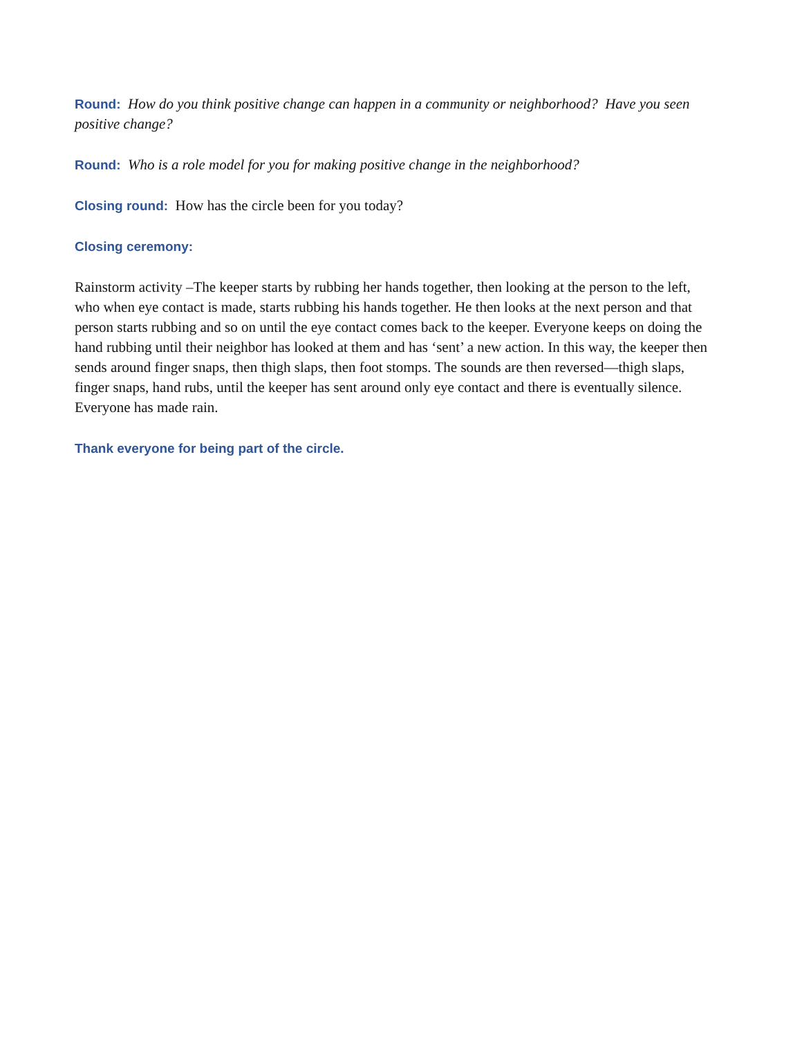Round: How do you think positive change can happen in a community or neighborhood? Have you seen positive change?
Round: Who is a role model for you for making positive change in the neighborhood?
Closing round: How has the circle been for you today?
Closing ceremony:
Rainstorm activity –The keeper starts by rubbing her hands together, then looking at the person to the left, who when eye contact is made, starts rubbing his hands together. He then looks at the next person and that person starts rubbing and so on until the eye contact comes back to the keeper. Everyone keeps on doing the hand rubbing until their neighbor has looked at them and has ‘sent’ a new action. In this way, the keeper then sends around finger snaps, then thigh slaps, then foot stomps. The sounds are then reversed—thigh slaps, finger snaps, hand rubs, until the keeper has sent around only eye contact and there is eventually silence. Everyone has made rain.
Thank everyone for being part of the circle.